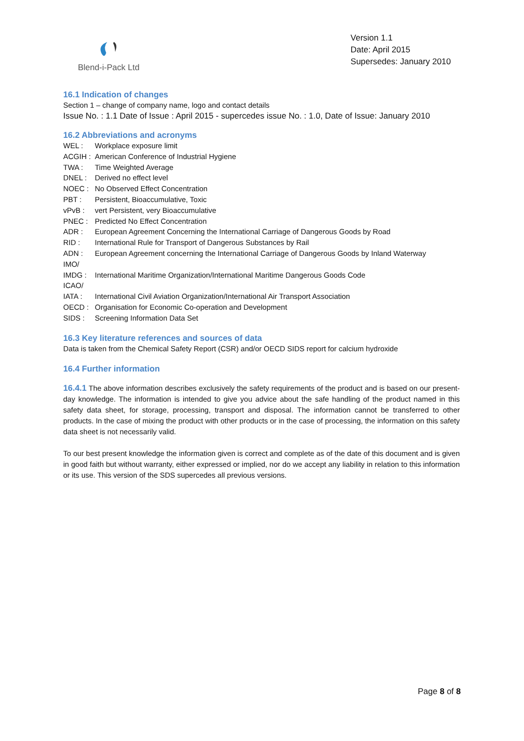Blend-i-Pack Ltd
Version 1.1
Date: April 2015
Supersedes: January 2010
16.1 Indication of changes
Section 1 – change of company name, logo and contact details
Issue No. : 1.1 Date of Issue : April 2015 - supercedes issue No. : 1.0, Date of Issue: January 2010
16.2 Abbreviations and acronyms
| WEL : | Workplace exposure limit |
| ACGIH : | American Conference of Industrial Hygiene |
| TWA : | Time Weighted Average |
| DNEL : | Derived no effect level |
| NOEC : | No Observed Effect Concentration |
| PBT : | Persistent, Bioaccumulative, Toxic |
| vPvB : | vert Persistent, very Bioaccumulative |
| PNEC : | Predicted No Effect Concentration |
| ADR : | European Agreement Concerning the International Carriage of Dangerous Goods by Road |
| RID : | International Rule for Transport of Dangerous Substances by Rail |
| ADN : | European Agreement concerning the International Carriage of Dangerous Goods by Inland Waterway |
| IMO/ | |
| IMDG : | International Maritime Organization/International Maritime Dangerous Goods Code |
| ICAO/ | |
| IATA : | International Civil Aviation Organization/International Air Transport Association |
| OECD : | Organisation for Economic Co-operation and Development |
| SIDS : | Screening Information Data Set |
16.3 Key literature references and sources of data
Data is taken from the Chemical Safety Report (CSR) and/or OECD SIDS report for calcium hydroxide
16.4 Further information
16.4.1 The above information describes exclusively the safety requirements of the product and is based on our present-day knowledge. The information is intended to give you advice about the safe handling of the product named in this safety data sheet, for storage, processing, transport and disposal. The information cannot be transferred to other products. In the case of mixing the product with other products or in the case of processing, the information on this safety data sheet is not necessarily valid.
To our best present knowledge the information given is correct and complete as of the date of this document and is given in good faith but without warranty, either expressed or implied, nor do we accept any liability in relation to this information or its use. This version of the SDS supercedes all previous versions.
Page 8 of 8